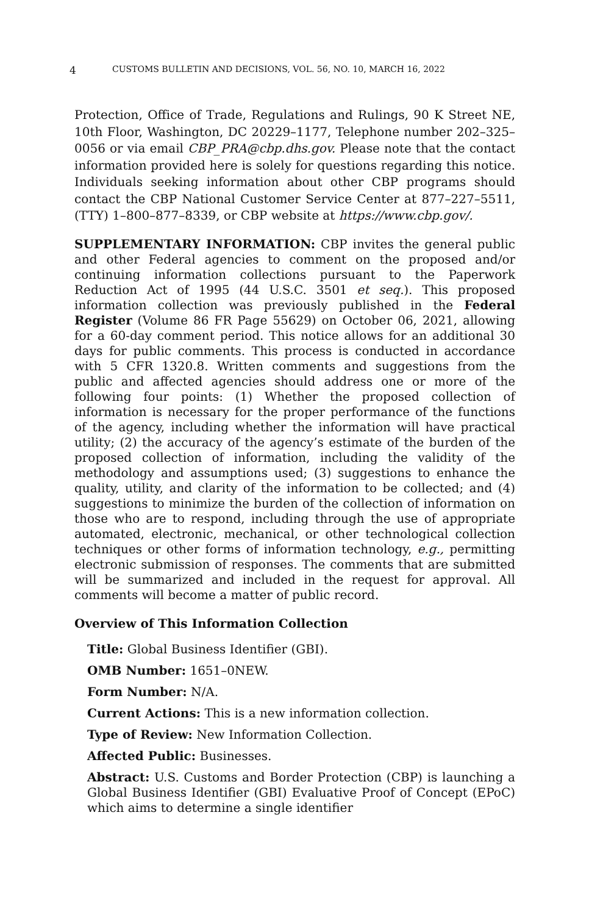4 CUSTOMS BULLETIN AND DECISIONS, VOL. 56, NO. 10, MARCH 16, 2022
Protection, Office of Trade, Regulations and Rulings, 90 K Street NE, 10th Floor, Washington, DC 20229–1177, Telephone number 202–325–0056 or via email CBP_PRA@cbp.dhs.gov. Please note that the contact information provided here is solely for questions regarding this notice. Individuals seeking information about other CBP programs should contact the CBP National Customer Service Center at 877–227–5511, (TTY) 1–800–877–8339, or CBP website at https://www.cbp.gov/.
SUPPLEMENTARY INFORMATION: CBP invites the general public and other Federal agencies to comment on the proposed and/or continuing information collections pursuant to the Paperwork Reduction Act of 1995 (44 U.S.C. 3501 et seq.). This proposed information collection was previously published in the Federal Register (Volume 86 FR Page 55629) on October 06, 2021, allowing for a 60-day comment period. This notice allows for an additional 30 days for public comments. This process is conducted in accordance with 5 CFR 1320.8. Written comments and suggestions from the public and affected agencies should address one or more of the following four points: (1) Whether the proposed collection of information is necessary for the proper performance of the functions of the agency, including whether the information will have practical utility; (2) the accuracy of the agency’s estimate of the burden of the proposed collection of information, including the validity of the methodology and assumptions used; (3) suggestions to enhance the quality, utility, and clarity of the information to be collected; and (4) suggestions to minimize the burden of the collection of information on those who are to respond, including through the use of appropriate automated, electronic, mechanical, or other technological collection techniques or other forms of information technology, e.g., permitting electronic submission of responses. The comments that are submitted will be summarized and included in the request for approval. All comments will become a matter of public record.
Overview of This Information Collection
Title: Global Business Identifier (GBI).
OMB Number: 1651–0NEW.
Form Number: N/A.
Current Actions: This is a new information collection.
Type of Review: New Information Collection.
Affected Public: Businesses.
Abstract: U.S. Customs and Border Protection (CBP) is launching a Global Business Identifier (GBI) Evaluative Proof of Concept (EPoC) which aims to determine a single identifier